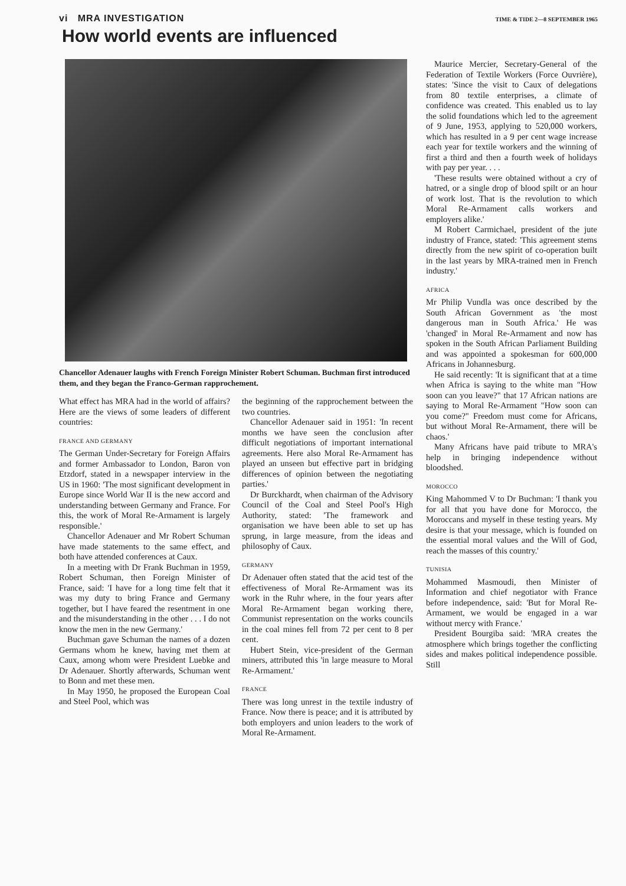vi MRA INVESTIGATION TIME & TIDE 2—8 SEPTEMBER 1965
How world events are influenced
Chancellor Adenauer laughs with French Foreign Minister Robert Schuman. Buchman first introduced them, and they began the Franco-German rapprochement.
What effect has MRA had in the world of affairs? Here are the views of some leaders of different countries:
FRANCE AND GERMANY
The German Under-Secretary for Foreign Affairs and former Ambassador to London, Baron von Etzdorf, stated in a newspaper interview in the US in 1960: 'The most significant development in Europe since World War II is the new accord and understanding between Germany and France. For this, the work of Moral Re-Armament is largely responsible.'
Chancellor Adenauer and Mr Robert Schuman have made statements to the same effect, and both have attended conferences at Caux.
In a meeting with Dr Frank Buchman in 1959, Robert Schuman, then Foreign Minister of France, said: 'I have for a long time felt that it was my duty to bring France and Germany together, but I have feared the resentment in one and the misunderstanding in the other . . . I do not know the men in the new Germany.'
Buchman gave Schuman the names of a dozen Germans whom he knew, having met them at Caux, among whom were President Luebke and Dr Adenauer. Shortly afterwards, Schuman went to Bonn and met these men.
In May 1950, he proposed the European Coal and Steel Pool, which was
the beginning of the rapprochement between the two countries.
Chancellor Adenauer said in 1951: 'In recent months we have seen the conclusion after difficult negotiations of important international agreements. Here also Moral Re-Armament has played an unseen but effective part in bridging differences of opinion between the negotiating parties.'
Dr Burckhardt, when chairman of the Advisory Council of the Coal and Steel Pool's High Authority, stated: 'The framework and organisation we have been able to set up has sprung, in large measure, from the ideas and philosophy of Caux.
GERMANY
Dr Adenauer often stated that the acid test of the effectiveness of Moral Re-Armament was its work in the Ruhr where, in the four years after Moral Re-Armament began working there, Communist representation on the works councils in the coal mines fell from 72 per cent to 8 per cent.
Hubert Stein, vice-president of the German miners, attributed this 'in large measure to Moral Re-Armament.'
FRANCE
There was long unrest in the textile industry of France. Now there is peace; and it is attributed by both employers and union leaders to the work of Moral Re-Armament.
Maurice Mercier, Secretary-General of the Federation of Textile Workers (Force Ouvrière), states: 'Since the visit to Caux of delegations from 80 textile enterprises, a climate of confidence was created. This enabled us to lay the solid foundations which led to the agreement of 9 June, 1953, applying to 520,000 workers, which has resulted in a 9 per cent wage increase each year for textile workers and the winning of first a third and then a fourth week of holidays with pay per year. . . .
'These results were obtained without a cry of hatred, or a single drop of blood spilt or an hour of work lost. That is the revolution to which Moral Re-Armament calls workers and employers alike.'
M Robert Carmichael, president of the jute industry of France, stated: 'This agreement stems directly from the new spirit of co-operation built in the last years by MRA-trained men in French industry.'
AFRICA
Mr Philip Vundla was once described by the South African Government as 'the most dangerous man in South Africa.' He was 'changed' in Moral Re-Armament and now has spoken in the South African Parliament Building and was appointed a spokesman for 600,000 Africans in Johannesburg.
He said recently: 'It is significant that at a time when Africa is saying to the white man "How soon can you leave?" that 17 African nations are saying to Moral Re-Armament "How soon can you come?" Freedom must come for Africans, but without Moral Re-Armament, there will be chaos.'
Many Africans have paid tribute to MRA's help in bringing independence without bloodshed.
MOROCCO
King Mahommed V to Dr Buchman: 'I thank you for all that you have done for Morocco, the Moroccans and myself in these testing years. My desire is that your message, which is founded on the essential moral values and the Will of God, reach the masses of this country.'
TUNISIA
Mohammed Masmoudi, then Minister of Information and chief negotiator with France before independence, said: 'But for Moral Re-Armament, we would be engaged in a war without mercy with France.'
President Bourgiba said: 'MRA creates the atmosphere which brings together the conflicting sides and makes political independence possible. Still